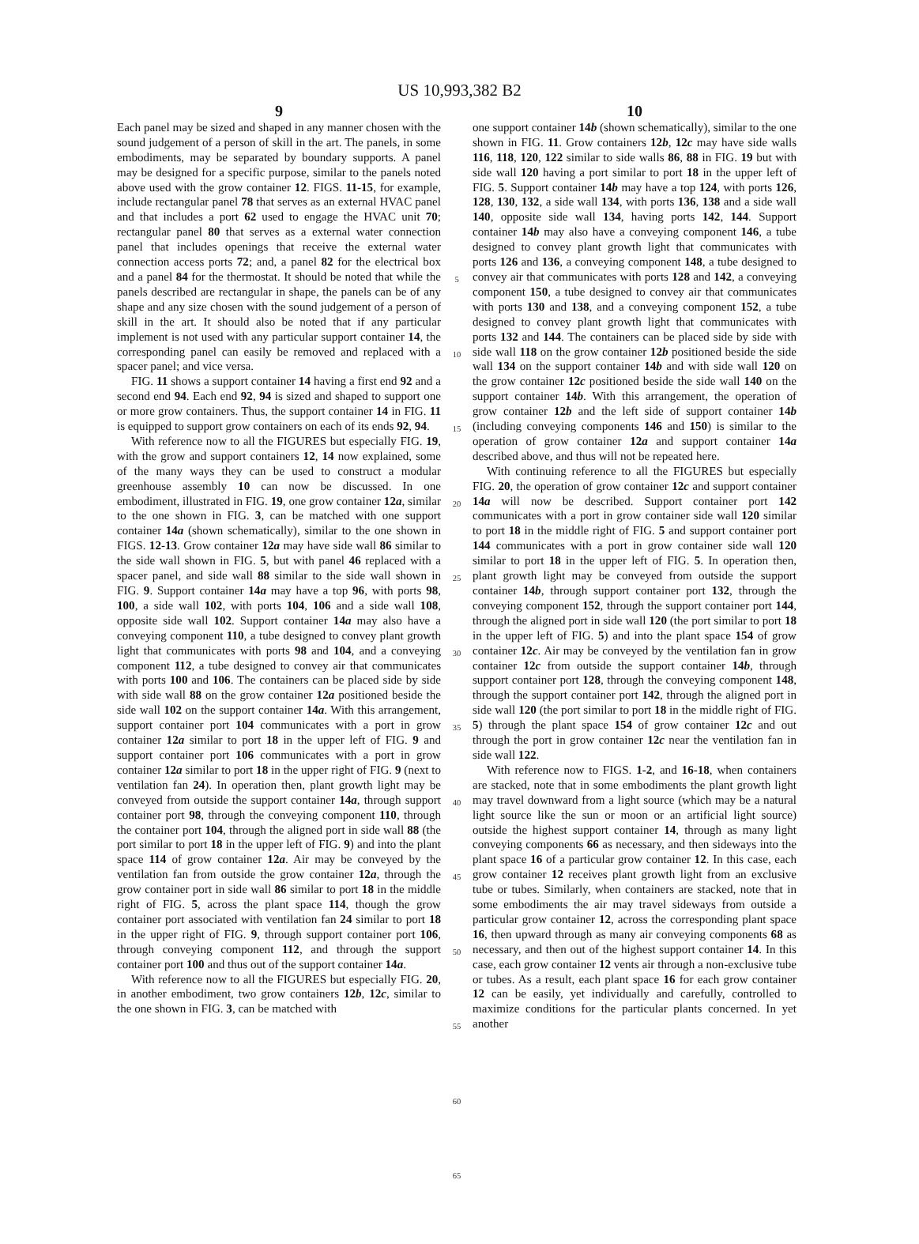US 10,993,382 B2
9
Each panel may be sized and shaped in any manner chosen with the sound judgement of a person of skill in the art. The panels, in some embodiments, may be separated by boundary supports. A panel may be designed for a specific purpose, similar to the panels noted above used with the grow container 12. FIGS. 11-15, for example, include rectangular panel 78 that serves as an external HVAC panel and that includes a port 62 used to engage the HVAC unit 70; rectangular panel 80 that serves as a external water connection panel that includes openings that receive the external water connection access ports 72; and, a panel 82 for the electrical box and a panel 84 for the thermostat. It should be noted that while the panels described are rectangular in shape, the panels can be of any shape and any size chosen with the sound judgement of a person of skill in the art. It should also be noted that if any particular implement is not used with any particular support container 14, the corresponding panel can easily be removed and replaced with a spacer panel; and vice versa.
FIG. 11 shows a support container 14 having a first end 92 and a second end 94. Each end 92, 94 is sized and shaped to support one or more grow containers. Thus, the support container 14 in FIG. 11 is equipped to support grow containers on each of its ends 92, 94.
With reference now to all the FIGURES but especially FIG. 19, with the grow and support containers 12, 14 now explained, some of the many ways they can be used to construct a modular greenhouse assembly 10 can now be discussed. In one embodiment, illustrated in FIG. 19, one grow container 12a, similar to the one shown in FIG. 3, can be matched with one support container 14a (shown schematically), similar to the one shown in FIGS. 12-13. Grow container 12a may have side wall 86 similar to the side wall shown in FIG. 5, but with panel 46 replaced with a spacer panel, and side wall 88 similar to the side wall shown in FIG. 9. Support container 14a may have a top 96, with ports 98, 100, a side wall 102, with ports 104, 106 and a side wall 108, opposite side wall 102. Support container 14a may also have a conveying component 110, a tube designed to convey plant growth light that communicates with ports 98 and 104, and a conveying component 112, a tube designed to convey air that communicates with ports 100 and 106. The containers can be placed side by side with side wall 88 on the grow container 12a positioned beside the side wall 102 on the support container 14a. With this arrangement, support container port 104 communicates with a port in grow container 12a similar to port 18 in the upper left of FIG. 9 and support container port 106 communicates with a port in grow container 12a similar to port 18 in the upper right of FIG. 9 (next to ventilation fan 24). In operation then, plant growth light may be conveyed from outside the support container 14a, through support container port 98, through the conveying component 110, through the container port 104, through the aligned port in side wall 88 (the port similar to port 18 in the upper left of FIG. 9) and into the plant space 114 of grow container 12a. Air may be conveyed by the ventilation fan from outside the grow container 12a, through the grow container port in side wall 86 similar to port 18 in the middle right of FIG. 5, across the plant space 114, though the grow container port associated with ventilation fan 24 similar to port 18 in the upper right of FIG. 9, through support container port 106, through conveying component 112, and through the support container port 100 and thus out of the support container 14a.
With reference now to all the FIGURES but especially FIG. 20, in another embodiment, two grow containers 12b, 12c, similar to the one shown in FIG. 3, can be matched with
5
10
15
20
25
30
35
40
45
50
55
60
65
10
one support container 14b (shown schematically), similar to the one shown in FIG. 11. Grow containers 12b, 12c may have side walls 116, 118, 120, 122 similar to side walls 86, 88 in FIG. 19 but with side wall 120 having a port similar to port 18 in the upper left of FIG. 5. Support container 14b may have a top 124, with ports 126, 128, 130, 132, a side wall 134, with ports 136, 138 and a side wall 140, opposite side wall 134, having ports 142, 144. Support container 14b may also have a conveying component 146, a tube designed to convey plant growth light that communicates with ports 126 and 136, a conveying component 148, a tube designed to convey air that communicates with ports 128 and 142, a conveying component 150, a tube designed to convey air that communicates with ports 130 and 138, and a conveying component 152, a tube designed to convey plant growth light that communicates with ports 132 and 144. The containers can be placed side by side with side wall 118 on the grow container 12b positioned beside the side wall 134 on the support container 14b and with side wall 120 on the grow container 12c positioned beside the side wall 140 on the support container 14b. With this arrangement, the operation of grow container 12b and the left side of support container 14b (including conveying components 146 and 150) is similar to the operation of grow container 12a and support container 14a described above, and thus will not be repeated here.
With continuing reference to all the FIGURES but especially FIG. 20, the operation of grow container 12c and support container 14a will now be described. Support container port 142 communicates with a port in grow container side wall 120 similar to port 18 in the middle right of FIG. 5 and support container port 144 communicates with a port in grow container side wall 120 similar to port 18 in the upper left of FIG. 5. In operation then, plant growth light may be conveyed from outside the support container 14b, through support container port 132, through the conveying component 152, through the support container port 144, through the aligned port in side wall 120 (the port similar to port 18 in the upper left of FIG. 5) and into the plant space 154 of grow container 12c. Air may be conveyed by the ventilation fan in grow container 12c from outside the support container 14b, through support container port 128, through the conveying component 148, through the support container port 142, through the aligned port in side wall 120 (the port similar to port 18 in the middle right of FIG. 5) through the plant space 154 of grow container 12c and out through the port in grow container 12c near the ventilation fan in side wall 122.
With reference now to FIGS. 1-2, and 16-18, when containers are stacked, note that in some embodiments the plant growth light may travel downward from a light source (which may be a natural light source like the sun or moon or an artificial light source) outside the highest support container 14, through as many light conveying components 66 as necessary, and then sideways into the plant space 16 of a particular grow container 12. In this case, each grow container 12 receives plant growth light from an exclusive tube or tubes. Similarly, when containers are stacked, note that in some embodiments the air may travel sideways from outside a particular grow container 12, across the corresponding plant space 16, then upward through as many air conveying components 68 as necessary, and then out of the highest support container 14. In this case, each grow container 12 vents air through a non-exclusive tube or tubes. As a result, each plant space 16 for each grow container 12 can be easily, yet individually and carefully, controlled to maximize conditions for the particular plants concerned. In yet another